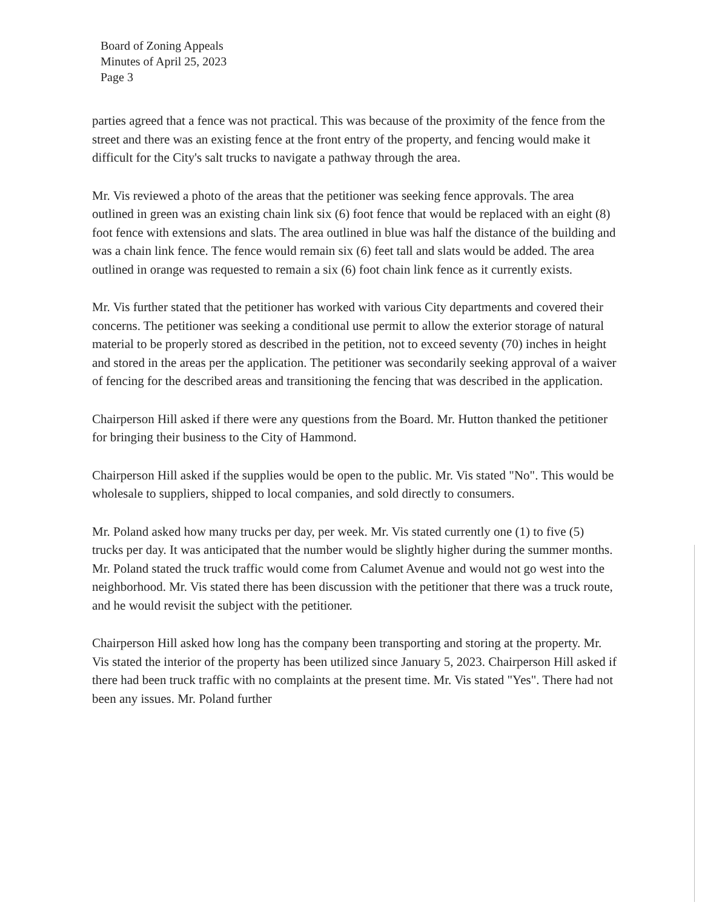Board of Zoning Appeals
Minutes of April 25, 2023
Page 3
parties agreed that a fence was not practical. This was because of the proximity of the fence from the street and there was an existing fence at the front entry of the property, and fencing would make it difficult for the City's salt trucks to navigate a pathway through the area.
Mr. Vis reviewed a photo of the areas that the petitioner was seeking fence approvals. The area outlined in green was an existing chain link six (6) foot fence that would be replaced with an eight (8) foot fence with extensions and slats. The area outlined in blue was half the distance of the building and was a chain link fence. The fence would remain six (6) feet tall and slats would be added. The area outlined in orange was requested to remain a six (6) foot chain link fence as it currently exists.
Mr. Vis further stated that the petitioner has worked with various City departments and covered their concerns. The petitioner was seeking a conditional use permit to allow the exterior storage of natural material to be properly stored as described in the petition, not to exceed seventy (70) inches in height and stored in the areas per the application. The petitioner was secondarily seeking approval of a waiver of fencing for the described areas and transitioning the fencing that was described in the application.
Chairperson Hill asked if there were any questions from the Board. Mr. Hutton thanked the petitioner for bringing their business to the City of Hammond.
Chairperson Hill asked if the supplies would be open to the public. Mr. Vis stated "No". This would be wholesale to suppliers, shipped to local companies, and sold directly to consumers.
Mr. Poland asked how many trucks per day, per week. Mr. Vis stated currently one (1) to five (5) trucks per day. It was anticipated that the number would be slightly higher during the summer months. Mr. Poland stated the truck traffic would come from Calumet Avenue and would not go west into the neighborhood. Mr. Vis stated there has been discussion with the petitioner that there was a truck route, and he would revisit the subject with the petitioner.
Chairperson Hill asked how long has the company been transporting and storing at the property. Mr. Vis stated the interior of the property has been utilized since January 5, 2023. Chairperson Hill asked if there had been truck traffic with no complaints at the present time. Mr. Vis stated "Yes". There had not been any issues. Mr. Poland further